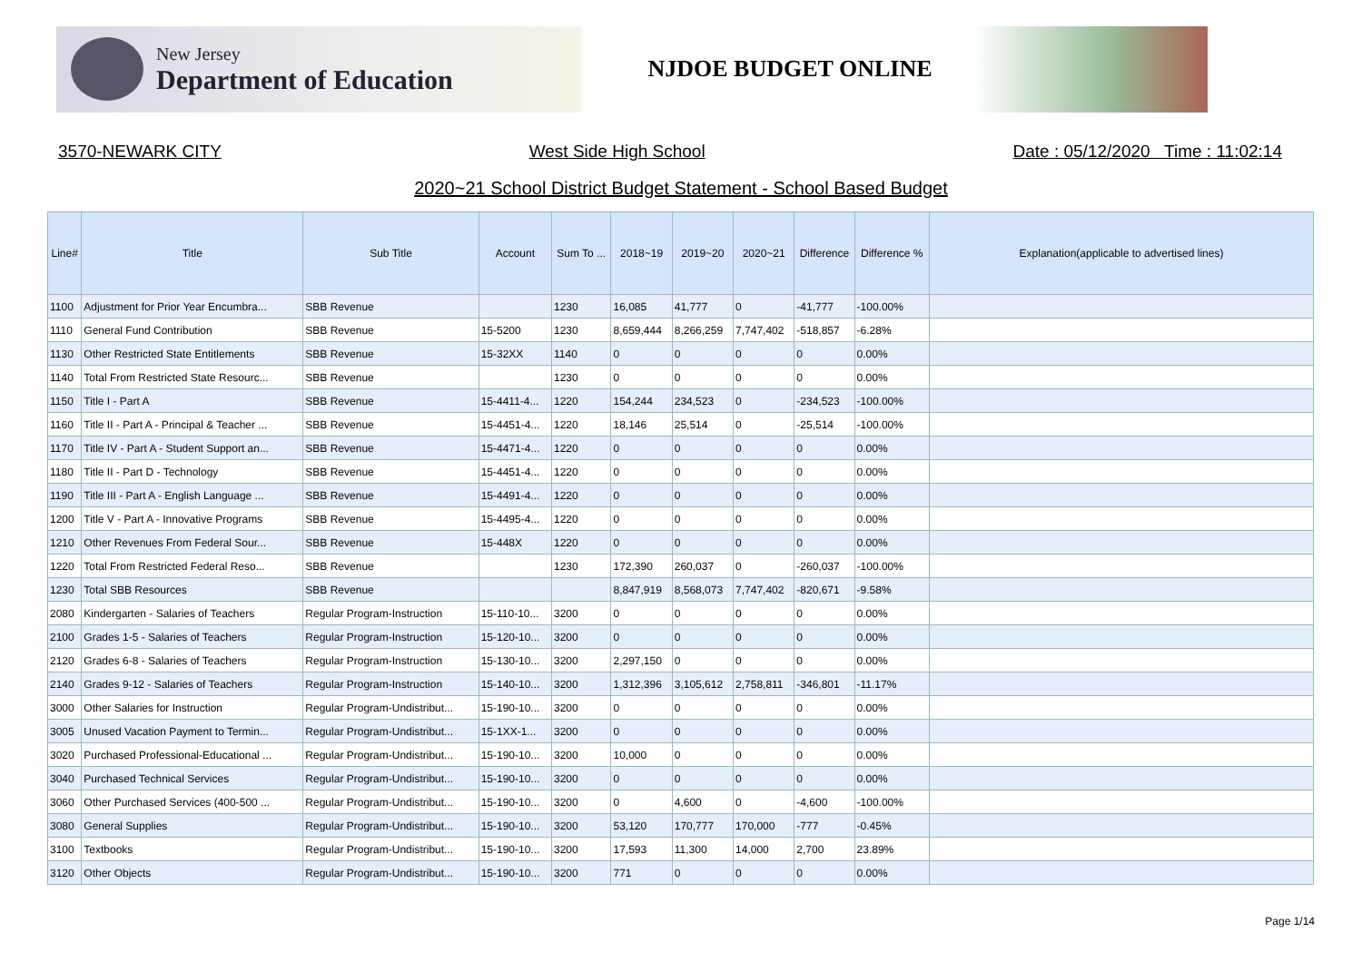New Jersey
Department of Education
NJDOE BUDGET ONLINE
3570-NEWARK CITY West Side High School Date : 05/12/2020 Time : 11:02:14
2020~21 School District Budget Statement - School Based Budget
| Line# | Title | Sub Title | Account | Sum To ... | 2018~19 | 2019~20 | 2020~21 | Difference | Difference % | Explanation(applicable to advertised lines) |
| --- | --- | --- | --- | --- | --- | --- | --- | --- | --- | --- |
| 1100 | Adjustment for Prior Year Encumbra... | SBB Revenue | | 1230 | 16,085 | 41,777 | 0 | -41,777 | -100.00% | |
| 1110 | General Fund Contribution | SBB Revenue | 15-5200 | 1230 | 8,659,444 | 8,266,259 | 7,747,402 | -518,857 | -6.28% | |
| 1130 | Other Restricted State Entitlements | SBB Revenue | 15-32XX | 1140 | 0 | 0 | 0 | 0 | 0.00% | |
| 1140 | Total From Restricted State Resourc... | SBB Revenue | | 1230 | 0 | 0 | 0 | 0 | 0.00% | |
| 1150 | Title I - Part A | SBB Revenue | 15-4411-4... | 1220 | 154,244 | 234,523 | 0 | -234,523 | -100.00% | |
| 1160 | Title II - Part A - Principal & Teacher ... | SBB Revenue | 15-4451-4... | 1220 | 18,146 | 25,514 | 0 | -25,514 | -100.00% | |
| 1170 | Title IV - Part A - Student Support an... | SBB Revenue | 15-4471-4... | 1220 | 0 | 0 | 0 | 0 | 0.00% | |
| 1180 | Title II - Part D - Technology | SBB Revenue | 15-4451-4... | 1220 | 0 | 0 | 0 | 0 | 0.00% | |
| 1190 | Title III - Part A - English Language ... | SBB Revenue | 15-4491-4... | 1220 | 0 | 0 | 0 | 0 | 0.00% | |
| 1200 | Title V - Part A - Innovative Programs | SBB Revenue | 15-4495-4... | 1220 | 0 | 0 | 0 | 0 | 0.00% | |
| 1210 | Other Revenues From Federal Sour... | SBB Revenue | 15-448X | 1220 | 0 | 0 | 0 | 0 | 0.00% | |
| 1220 | Total From Restricted Federal Reso... | SBB Revenue | | 1230 | 172,390 | 260,037 | 0 | -260,037 | -100.00% | |
| 1230 | Total SBB Resources | SBB Revenue | | | 8,847,919 | 8,568,073 | 7,747,402 | -820,671 | -9.58% | |
| 2080 | Kindergarten - Salaries of Teachers | Regular Program-Instruction | 15-110-10... | 3200 | 0 | 0 | 0 | 0 | 0.00% | |
| 2100 | Grades 1-5 - Salaries of Teachers | Regular Program-Instruction | 15-120-10... | 3200 | 0 | 0 | 0 | 0 | 0.00% | |
| 2120 | Grades 6-8 - Salaries of Teachers | Regular Program-Instruction | 15-130-10... | 3200 | 2,297,150 | 0 | 0 | 0 | 0.00% | |
| 2140 | Grades 9-12 - Salaries of Teachers | Regular Program-Instruction | 15-140-10... | 3200 | 1,312,396 | 3,105,612 | 2,758,811 | -346,801 | -11.17% | |
| 3000 | Other Salaries for Instruction | Regular Program-Undistribut... | 15-190-10... | 3200 | 0 | 0 | 0 | 0 | 0.00% | |
| 3005 | Unused Vacation Payment to Termin... | Regular Program-Undistribut... | 15-1XX-1... | 3200 | 0 | 0 | 0 | 0 | 0.00% | |
| 3020 | Purchased Professional-Educational ... | Regular Program-Undistribut... | 15-190-10... | 3200 | 10,000 | 0 | 0 | 0 | 0.00% | |
| 3040 | Purchased Technical Services | Regular Program-Undistribut... | 15-190-10... | 3200 | 0 | 0 | 0 | 0 | 0.00% | |
| 3060 | Other Purchased Services (400-500 ... | Regular Program-Undistribut... | 15-190-10... | 3200 | 0 | 4,600 | 0 | -4,600 | -100.00% | |
| 3080 | General Supplies | Regular Program-Undistribut... | 15-190-10... | 3200 | 53,120 | 170,777 | 170,000 | -777 | -0.45% | |
| 3100 | Textbooks | Regular Program-Undistribut... | 15-190-10... | 3200 | 17,593 | 11,300 | 14,000 | 2,700 | 23.89% | |
| 3120 | Other Objects | Regular Program-Undistribut... | 15-190-10... | 3200 | 771 | 0 | 0 | 0 | 0.00% | |
Page 1/14